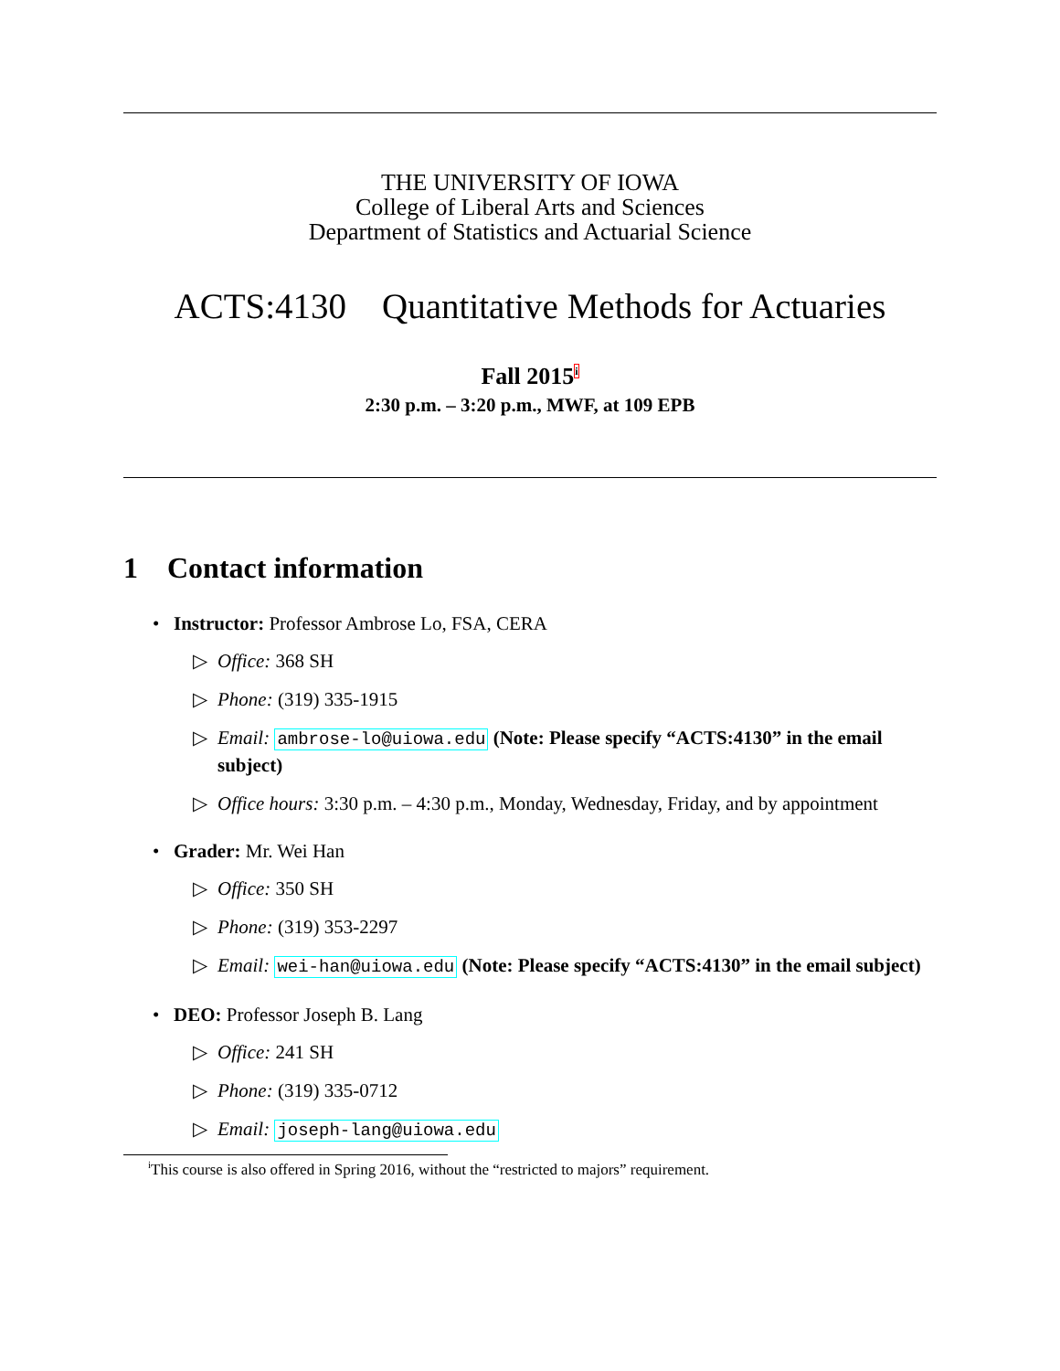THE UNIVERSITY OF IOWA
College of Liberal Arts and Sciences
Department of Statistics and Actuarial Science
ACTS:4130 Quantitative Methods for Actuaries
Fall 2015<sup>i</sup>
2:30 p.m. – 3:20 p.m., MWF, at 109 EPB
1 Contact information
• Instructor: Professor Ambrose Lo, FSA, CERA
▷ Office: 368 SH
▷ Phone: (319) 335-1915
▷ Email: ambrose-lo@uiowa.edu (Note: Please specify “ACTS:4130” in the email subject)
▷ Office hours: 3:30 p.m. – 4:30 p.m., Monday, Wednesday, Friday, and by appointment
• Grader: Mr. Wei Han
▷ Office: 350 SH
▷ Phone: (319) 353-2297
▷ Email: wei-han@uiowa.edu (Note: Please specify “ACTS:4130” in the email subject)
• DEO: Professor Joseph B. Lang
▷ Office: 241 SH
▷ Phone: (319) 335-0712
▷ Email: joseph-lang@uiowa.edu
<sup>i</sup> This course is also offered in Spring 2016, without the “restricted to majors” requirement.